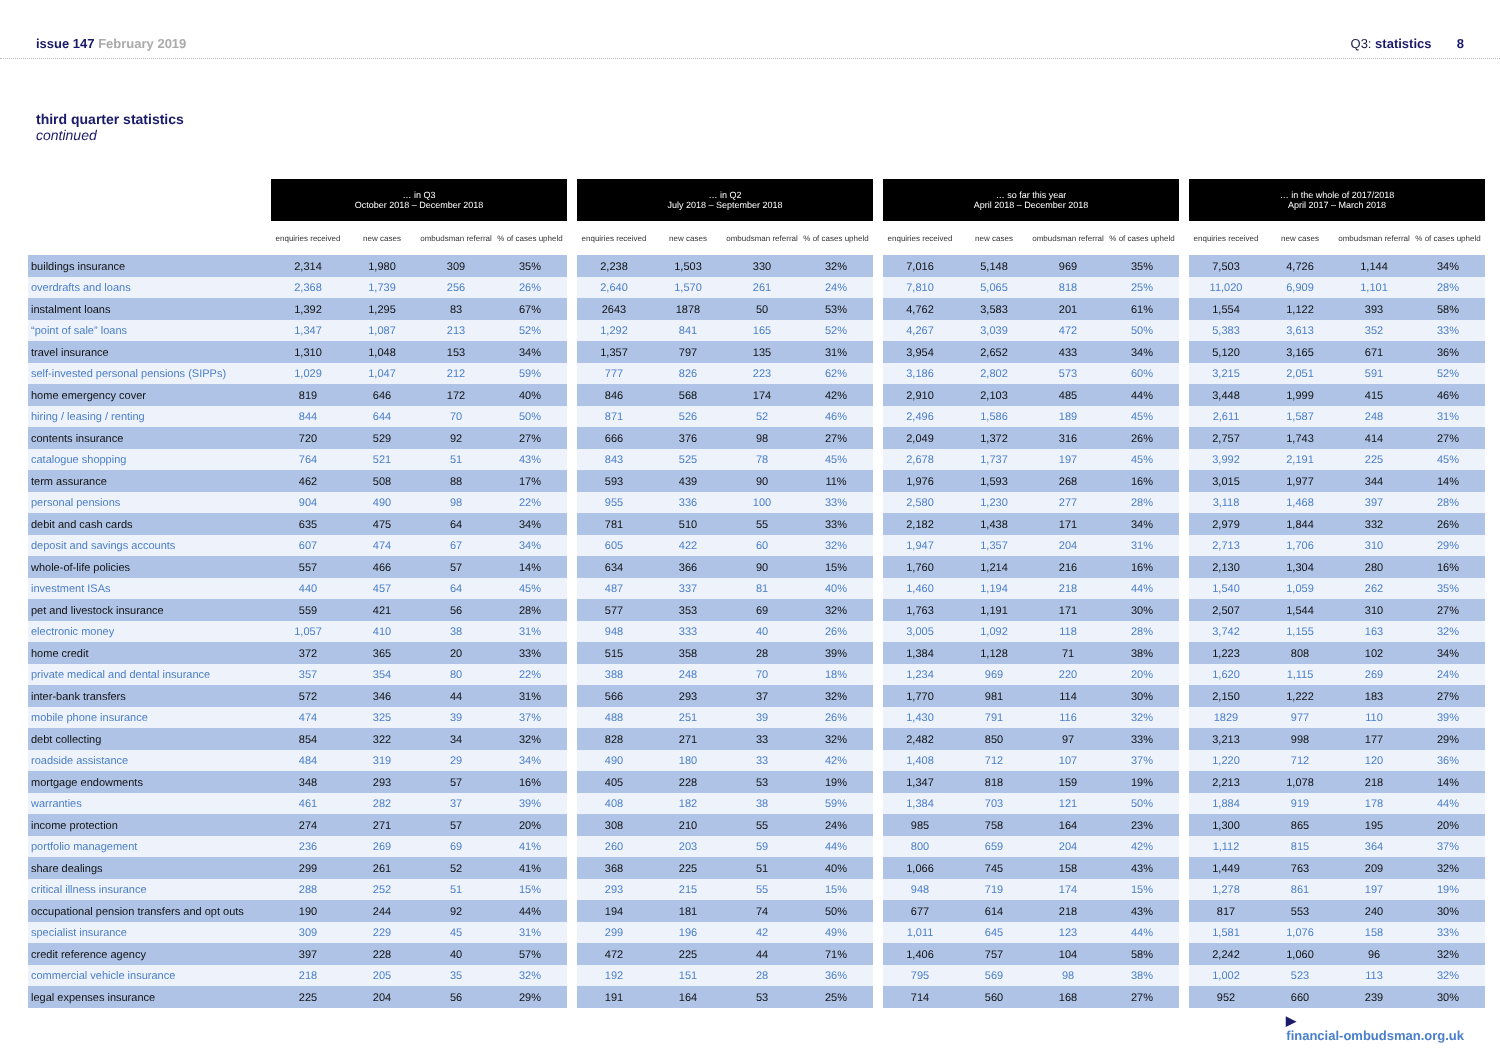issue 147 February 2019 Q3: statistics 8
third quarter statistics
continued
| | … in Q3 October 2018 – December 2018 | | | | | … in Q2 July 2018 – September 2018 | | | | | … so far this year April 2018 – December 2018 | | | | | … in the whole of 2017/2018 April 2017 – March 2018 | | | |
| --- | --- | --- | --- | --- | --- | --- | --- | --- | --- | --- | --- | --- | --- | --- | --- | --- | --- | --- | --- |
| | enquiries received | new cases | ombudsman referral | % of cases upheld | | enquiries received | new cases | ombudsman referral | % of cases upheld | | enquiries received | new cases | ombudsman referral | % of cases upheld | | enquiries received | new cases | ombudsman referral | % of cases upheld |
| buildings insurance | 2,314 | 1,980 | 309 | 35% | | 2,238 | 1,503 | 330 | 32% | | 7,016 | 5,148 | 969 | 35% | | 7,503 | 4,726 | 1,144 | 34% |
| overdrafts and loans | 2,368 | 1,739 | 256 | 26% | | 2,640 | 1,570 | 261 | 24% | | 7,810 | 5,065 | 818 | 25% | | 11,020 | 6,909 | 1,101 | 28% |
| instalment loans | 1,392 | 1,295 | 83 | 67% | | 2643 | 1878 | 50 | 53% | | 4,762 | 3,583 | 201 | 61% | | 1,554 | 1,122 | 393 | 58% |
| “point of sale” loans | 1,347 | 1,087 | 213 | 52% | | 1,292 | 841 | 165 | 52% | | 4,267 | 3,039 | 472 | 50% | | 5,383 | 3,613 | 352 | 33% |
| travel insurance | 1,310 | 1,048 | 153 | 34% | | 1,357 | 797 | 135 | 31% | | 3,954 | 2,652 | 433 | 34% | | 5,120 | 3,165 | 671 | 36% |
| self-invested personal pensions (SIPPs) | 1,029 | 1,047 | 212 | 59% | | 777 | 826 | 223 | 62% | | 3,186 | 2,802 | 573 | 60% | | 3,215 | 2,051 | 591 | 52% |
| home emergency cover | 819 | 646 | 172 | 40% | | 846 | 568 | 174 | 42% | | 2,910 | 2,103 | 485 | 44% | | 3,448 | 1,999 | 415 | 46% |
| hiring / leasing / renting | 844 | 644 | 70 | 50% | | 871 | 526 | 52 | 46% | | 2,496 | 1,586 | 189 | 45% | | 2,611 | 1,587 | 248 | 31% |
| contents insurance | 720 | 529 | 92 | 27% | | 666 | 376 | 98 | 27% | | 2,049 | 1,372 | 316 | 26% | | 2,757 | 1,743 | 414 | 27% |
| catalogue shopping | 764 | 521 | 51 | 43% | | 843 | 525 | 78 | 45% | | 2,678 | 1,737 | 197 | 45% | | 3,992 | 2,191 | 225 | 45% |
| term assurance | 462 | 508 | 88 | 17% | | 593 | 439 | 90 | 11% | | 1,976 | 1,593 | 268 | 16% | | 3,015 | 1,977 | 344 | 14% |
| personal pensions | 904 | 490 | 98 | 22% | | 955 | 336 | 100 | 33% | | 2,580 | 1,230 | 277 | 28% | | 3,118 | 1,468 | 397 | 28% |
| debit and cash cards | 635 | 475 | 64 | 34% | | 781 | 510 | 55 | 33% | | 2,182 | 1,438 | 171 | 34% | | 2,979 | 1,844 | 332 | 26% |
| deposit and savings accounts | 607 | 474 | 67 | 34% | | 605 | 422 | 60 | 32% | | 1,947 | 1,357 | 204 | 31% | | 2,713 | 1,706 | 310 | 29% |
| whole-of-life policies | 557 | 466 | 57 | 14% | | 634 | 366 | 90 | 15% | | 1,760 | 1,214 | 216 | 16% | | 2,130 | 1,304 | 280 | 16% |
| investment ISAs | 440 | 457 | 64 | 45% | | 487 | 337 | 81 | 40% | | 1,460 | 1,194 | 218 | 44% | | 1,540 | 1,059 | 262 | 35% |
| pet and livestock insurance | 559 | 421 | 56 | 28% | | 577 | 353 | 69 | 32% | | 1,763 | 1,191 | 171 | 30% | | 2,507 | 1,544 | 310 | 27% |
| electronic money | 1,057 | 410 | 38 | 31% | | 948 | 333 | 40 | 26% | | 3,005 | 1,092 | 118 | 28% | | 3,742 | 1,155 | 163 | 32% |
| home credit | 372 | 365 | 20 | 33% | | 515 | 358 | 28 | 39% | | 1,384 | 1,128 | 71 | 38% | | 1,223 | 808 | 102 | 34% |
| private medical and dental insurance | 357 | 354 | 80 | 22% | | 388 | 248 | 70 | 18% | | 1,234 | 969 | 220 | 20% | | 1,620 | 1,115 | 269 | 24% |
| inter-bank transfers | 572 | 346 | 44 | 31% | | 566 | 293 | 37 | 32% | | 1,770 | 981 | 114 | 30% | | 2,150 | 1,222 | 183 | 27% |
| mobile phone insurance | 474 | 325 | 39 | 37% | | 488 | 251 | 39 | 26% | | 1,430 | 791 | 116 | 32% | | 1829 | 977 | 110 | 39% |
| debt collecting | 854 | 322 | 34 | 32% | | 828 | 271 | 33 | 32% | | 2,482 | 850 | 97 | 33% | | 3,213 | 998 | 177 | 29% |
| roadside assistance | 484 | 319 | 29 | 34% | | 490 | 180 | 33 | 42% | | 1,408 | 712 | 107 | 37% | | 1,220 | 712 | 120 | 36% |
| mortgage endowments | 348 | 293 | 57 | 16% | | 405 | 228 | 53 | 19% | | 1,347 | 818 | 159 | 19% | | 2,213 | 1,078 | 218 | 14% |
| warranties | 461 | 282 | 37 | 39% | | 408 | 182 | 38 | 59% | | 1,384 | 703 | 121 | 50% | | 1,884 | 919 | 178 | 44% |
| income protection | 274 | 271 | 57 | 20% | | 308 | 210 | 55 | 24% | | 985 | 758 | 164 | 23% | | 1,300 | 865 | 195 | 20% |
| portfolio management | 236 | 269 | 69 | 41% | | 260 | 203 | 59 | 44% | | 800 | 659 | 204 | 42% | | 1,112 | 815 | 364 | 37% |
| share dealings | 299 | 261 | 52 | 41% | | 368 | 225 | 51 | 40% | | 1,066 | 745 | 158 | 43% | | 1,449 | 763 | 209 | 32% |
| critical illness insurance | 288 | 252 | 51 | 15% | | 293 | 215 | 55 | 15% | | 948 | 719 | 174 | 15% | | 1,278 | 861 | 197 | 19% |
| occupational pension transfers and opt outs | 190 | 244 | 92 | 44% | | 194 | 181 | 74 | 50% | | 677 | 614 | 218 | 43% | | 817 | 553 | 240 | 30% |
| specialist insurance | 309 | 229 | 45 | 31% | | 299 | 196 | 42 | 49% | | 1,011 | 645 | 123 | 44% | | 1,581 | 1,076 | 158 | 33% |
| credit reference agency | 397 | 228 | 40 | 57% | | 472 | 225 | 44 | 71% | | 1,406 | 757 | 104 | 58% | | 2,242 | 1,060 | 96 | 32% |
| commercial vehicle insurance | 218 | 205 | 35 | 32% | | 192 | 151 | 28 | 36% | | 795 | 569 | 98 | 38% | | 1,002 | 523 | 113 | 32% |
| legal expenses insurance | 225 | 204 | 56 | 29% | | 191 | 164 | 53 | 25% | | 714 | 560 | 168 | 27% | | 952 | 660 | 239 | 30% |
▶
financial-ombudsman.org.uk